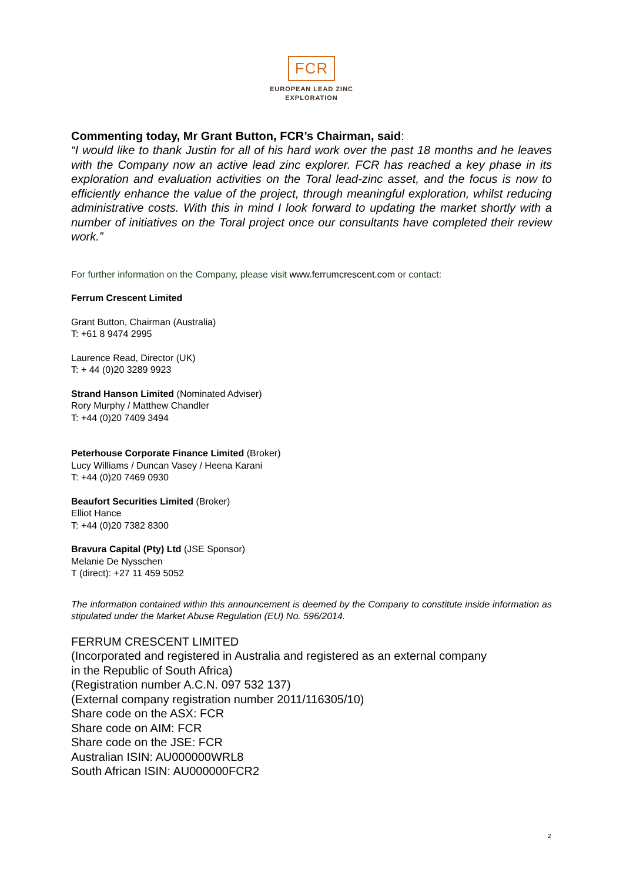FCR
EUROPEAN LEAD ZINC
EXPLORATION
Commenting today, Mr Grant Button, FCR’s Chairman, said:
“I would like to thank Justin for all of his hard work over the past 18 months and he leaves with the Company now an active lead zinc explorer. FCR has reached a key phase in its exploration and evaluation activities on the Toral lead-zinc asset, and the focus is now to efficiently enhance the value of the project, through meaningful exploration, whilst reducing administrative costs. With this in mind I look forward to updating the market shortly with a number of initiatives on the Toral project once our consultants have completed their review work.”
For further information on the Company, please visit www.ferrumcrescent.com or contact:
Ferrum Crescent Limited
Grant Button, Chairman (Australia)
T: +61 8 9474 2995
Laurence Read, Director (UK)
T: + 44 (0)20 3289 9923
Strand Hanson Limited (Nominated Adviser)
Rory Murphy / Matthew Chandler
T: +44 (0)20 7409 3494
Peterhouse Corporate Finance Limited (Broker)
Lucy Williams / Duncan Vasey / Heena Karani
T: +44 (0)20 7469 0930
Beaufort Securities Limited (Broker)
Elliot Hance
T: +44 (0)20 7382 8300
Bravura Capital (Pty) Ltd (JSE Sponsor)
Melanie De Nysschen
T (direct): +27 11 459 5052
The information contained within this announcement is deemed by the Company to constitute inside information as stipulated under the Market Abuse Regulation (EU) No. 596/2014.
FERRUM CRESCENT LIMITED
(Incorporated and registered in Australia and registered as an external company
in the Republic of South Africa)
(Registration number A.C.N. 097 532 137)
(External company registration number 2011/116305/10)
Share code on the ASX: FCR
Share code on AIM: FCR
Share code on the JSE: FCR
Australian ISIN: AU000000WRL8
South African ISIN: AU000000FCR2
2